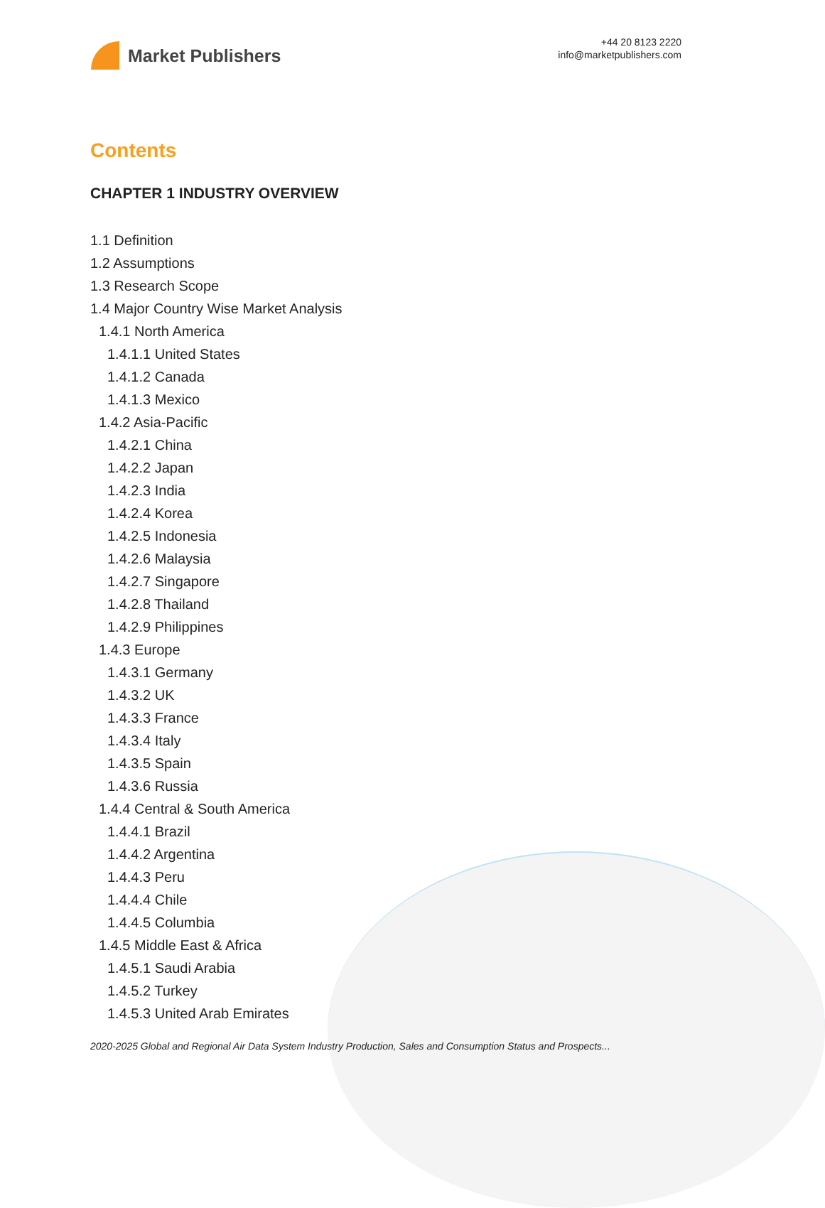Market Publishers
+44 20 8123 2220
info@marketpublishers.com
Contents
CHAPTER 1 INDUSTRY OVERVIEW
1.1 Definition
1.2 Assumptions
1.3 Research Scope
1.4 Major Country Wise Market Analysis
1.4.1 North America
1.4.1.1 United States
1.4.1.2 Canada
1.4.1.3 Mexico
1.4.2 Asia-Pacific
1.4.2.1 China
1.4.2.2 Japan
1.4.2.3 India
1.4.2.4 Korea
1.4.2.5 Indonesia
1.4.2.6 Malaysia
1.4.2.7 Singapore
1.4.2.8 Thailand
1.4.2.9 Philippines
1.4.3 Europe
1.4.3.1 Germany
1.4.3.2 UK
1.4.3.3 France
1.4.3.4 Italy
1.4.3.5 Spain
1.4.3.6 Russia
1.4.4 Central & South America
1.4.4.1 Brazil
1.4.4.2 Argentina
1.4.4.3 Peru
1.4.4.4 Chile
1.4.4.5 Columbia
1.4.5 Middle East & Africa
1.4.5.1 Saudi Arabia
1.4.5.2 Turkey
1.4.5.3 United Arab Emirates
2020-2025 Global and Regional Air Data System Industry Production, Sales and Consumption Status and Prospects...